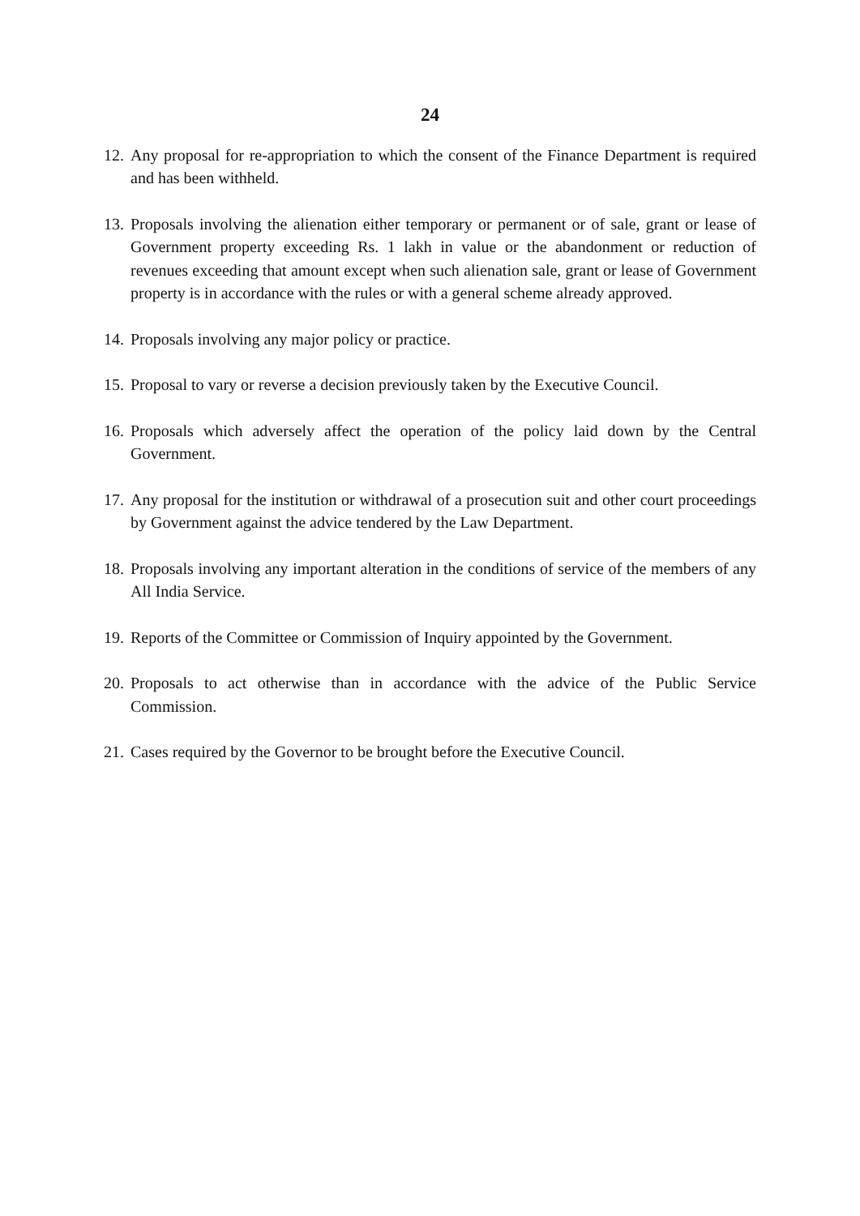24
12. Any proposal for re-appropriation to which the consent of the Finance Department is required and has been withheld.
13. Proposals involving the alienation either temporary or permanent or of sale, grant or lease of Government property exceeding Rs. 1 lakh in value or the abandonment or reduction of revenues exceeding that amount except when such alienation sale, grant or lease of Government property is in accordance with the rules or with a general scheme already approved.
14. Proposals involving any major policy or practice.
15. Proposal to vary or reverse a decision previously taken by the Executive Council.
16. Proposals which adversely affect the operation of the policy laid down by the Central Government.
17. Any proposal for the institution or withdrawal of a prosecution suit and other court proceedings by Government against the advice tendered by the Law Department.
18. Proposals involving any important alteration in the conditions of service of the members of any All India Service.
19. Reports of the Committee or Commission of Inquiry appointed by the Government.
20. Proposals to act otherwise than in accordance with the advice of the Public Service Commission.
21. Cases required by the Governor to be brought before the Executive Council.